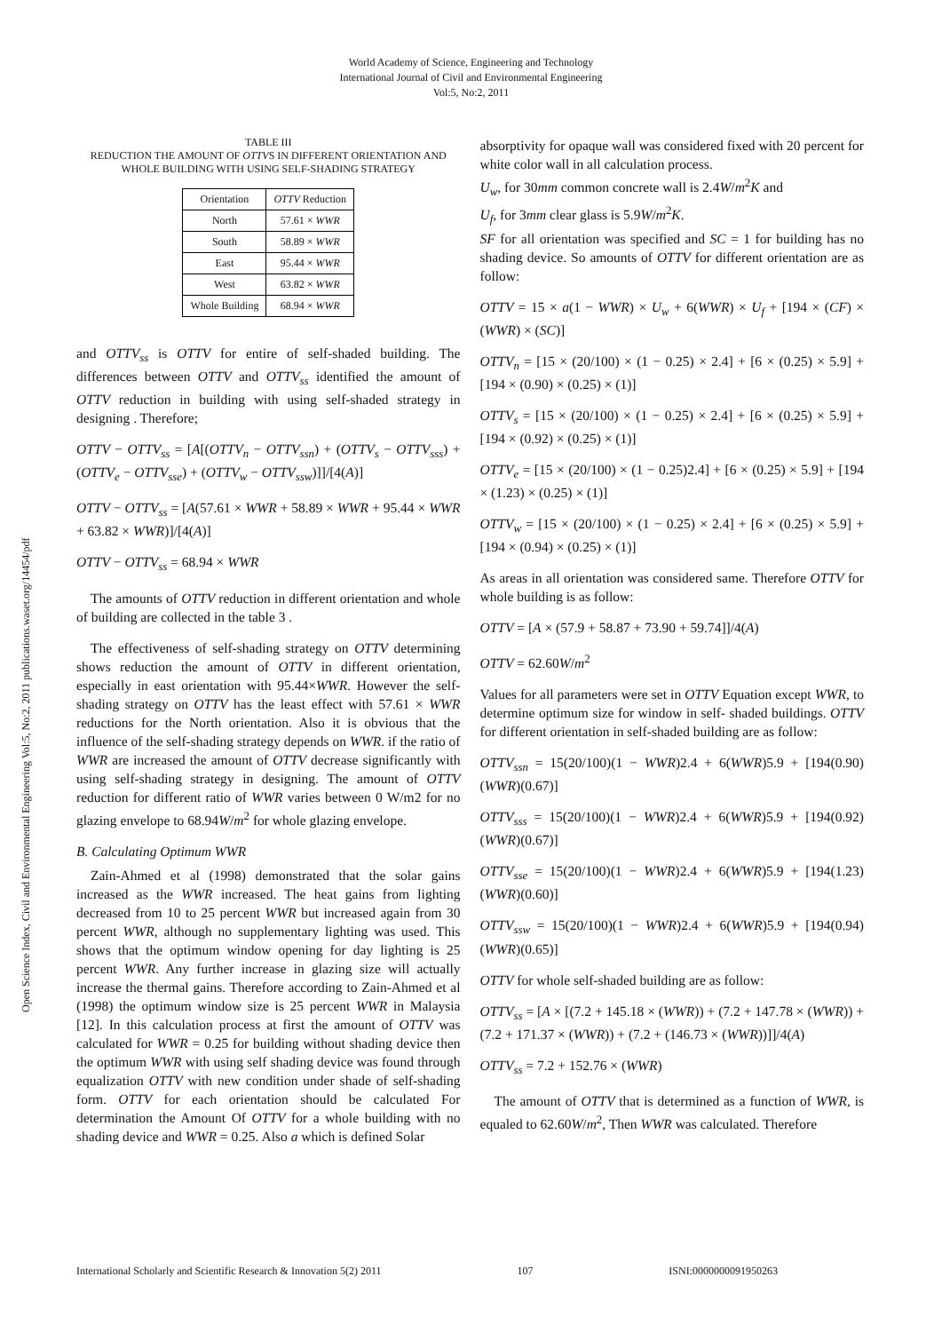World Academy of Science, Engineering and Technology
International Journal of Civil and Environmental Engineering
Vol:5, No:2, 2011
Open Science Index, Civil and Environmental Engineering Vol:5, No:2, 2011 publications.waset.org/14454/pdf
TABLE III
REDUCTION THE AMOUNT OF OTTVS IN DIFFERENT ORIENTATION AND WHOLE BUILDING WITH USING SELF-SHADING STRATEGY
| Orientation | OTTV Reduction |
| --- | --- |
| North | 57.61 × WWR |
| South | 58.89 × WWR |
| East | 95.44 × WWR |
| West | 63.82 × WWR |
| Whole Building | 68.94 × WWR |
and OTTV<sub>ss</sub> is OTTV for entire of self-shaded building. The differences between OTTV and OTTV<sub>ss</sub> identified the amount of OTTV reduction in building with using self-shaded strategy in designing . Therefore;
OTTV − OTTV<sub>ss</sub> = [A[(OTTV<sub>n</sub> − OTTV<sub>ssn</sub>) + (OTTV<sub>s</sub> − OTTV<sub>sss</sub>) + (OTTV<sub>e</sub> − OTTV<sub>sse</sub>) + (OTTV<sub>w</sub> − OTTV<sub>ssw</sub>)]]/[4(A)]
OTTV − OTTV<sub>ss</sub> = [A(57.61 × WWR + 58.89 × WWR + 95.44 × WWR + 63.82 × WWR)]/[4(A)]
OTTV − OTTV<sub>ss</sub> = 68.94 × WWR
The amounts of OTTV reduction in different orientation and whole of building are collected in the table 3 .
The effectiveness of self-shading strategy on OTTV determining shows reduction the amount of OTTV in different orientation, especially in east orientation with 95.44×WWR. However the self-shading strategy on OTTV has the least effect with 57.61 × WWR reductions for the North orientation. Also it is obvious that the influence of the self-shading strategy depends on WWR. if the ratio of WWR are increased the amount of OTTV decrease significantly with using self-shading strategy in designing. The amount of OTTV reduction for different ratio of WWR varies between 0 W/m2 for no glazing envelope to 68.94W/m<sup>2</sup> for whole glazing envelope.
B. Calculating Optimum WWR
Zain-Ahmed et al (1998) demonstrated that the solar gains increased as the WWR increased. The heat gains from lighting decreased from 10 to 25 percent WWR but increased again from 30 percent WWR, although no supplementary lighting was used. This shows that the optimum window opening for day lighting is 25 percent WWR. Any further increase in glazing size will actually increase the thermal gains. Therefore according to Zain-Ahmed et al (1998) the optimum window size is 25 percent WWR in Malaysia [12]. In this calculation process at first the amount of OTTV was calculated for WWR = 0.25 for building without shading device then the optimum WWR with using self shading device was found through equalization OTTV with new condition under shade of self-shading form. OTTV for each orientation should be calculated For determination the Amount Of OTTV for a whole building with no shading device and WWR = 0.25. Also a which is defined Solar
absorptivity for opaque wall was considered fixed with 20 percent for white color wall in all calculation process.
U<sub>w</sub>, for 30mm common concrete wall is 2.4W/m<sup>2</sup>K and
U<sub>f</sub>, for 3mm clear glass is 5.9W/m<sup>2</sup>K.
SF for all orientation was specified and SC = 1 for building has no shading device. So amounts of OTTV for different orientation are as follow:
OTTV = 15 × a(1 − WWR) × U<sub>w</sub> + 6(WWR) × U<sub>f</sub> + [194 × (CF) × (WWR) × (SC)]
OTTV<sub>n</sub> = [15 × (20/100) × (1 − 0.25) × 2.4] + [6 × (0.25) × 5.9] + [194 × (0.90) × (0.25) × (1)]
OTTV<sub>s</sub> = [15 × (20/100) × (1 − 0.25) × 2.4] + [6 × (0.25) × 5.9] + [194 × (0.92) × (0.25) × (1)]
OTTV<sub>e</sub> = [15 × (20/100) × (1 − 0.25)2.4] + [6 × (0.25) × 5.9] + [194 × (1.23) × (0.25) × (1)]
OTTV<sub>w</sub> = [15 × (20/100) × (1 − 0.25) × 2.4] + [6 × (0.25) × 5.9] + [194 × (0.94) × (0.25) × (1)]
As areas in all orientation was considered same. Therefore OTTV for whole building is as follow:
OTTV = [A × (57.9 + 58.87 + 73.90 + 59.74]]/4(A)
OTTV = 62.60W/m<sup>2</sup>
Values for all parameters were set in OTTV Equation except WWR, to determine optimum size for window in self- shaded buildings. OTTV for different orientation in self-shaded building are as follow:
OTTV<sub>ssn</sub> = 15(20/100)(1 − WWR)2.4 + 6(WWR)5.9 + [194(0.90)(WWR)(0.67)]
OTTV<sub>sss</sub> = 15(20/100)(1 − WWR)2.4 + 6(WWR)5.9 + [194(0.92)(WWR)(0.67)]
OTTV<sub>sse</sub> = 15(20/100)(1 − WWR)2.4 + 6(WWR)5.9 + [194(1.23)(WWR)(0.60)]
OTTV<sub>ssw</sub> = 15(20/100)(1 − WWR)2.4 + 6(WWR)5.9 + [194(0.94)(WWR)(0.65)]
OTTV for whole self-shaded building are as follow:
OTTV<sub>ss</sub> = [A × [(7.2 + 145.18 × (WWR)) + (7.2 + 147.78 × (WWR)) + (7.2 + 171.37 × (WWR)) + (7.2 + (146.73 × (WWR))]]/4(A)
OTTV<sub>ss</sub> = 7.2 + 152.76 × (WWR)
The amount of OTTV that is determined as a function of WWR, is equaled to 62.60W/m<sup>2</sup>, Then WWR was calculated. Therefore
International Scholarly and Scientific Research & Innovation 5(2) 2011 107 ISNI:0000000091950263